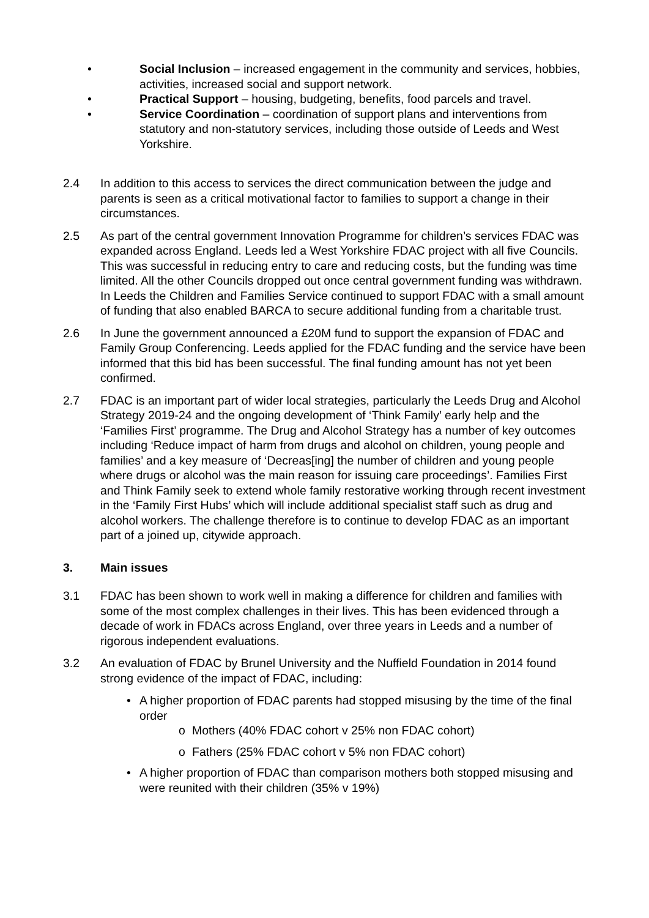• Social Inclusion – increased engagement in the community and services, hobbies, activities, increased social and support network.
• Practical Support – housing, budgeting, benefits, food parcels and travel.
• Service Coordination – coordination of support plans and interventions from statutory and non-statutory services, including those outside of Leeds and West Yorkshire.
2.4 In addition to this access to services the direct communication between the judge and parents is seen as a critical motivational factor to families to support a change in their circumstances.
2.5 As part of the central government Innovation Programme for children’s services FDAC was expanded across England. Leeds led a West Yorkshire FDAC project with all five Councils. This was successful in reducing entry to care and reducing costs, but the funding was time limited. All the other Councils dropped out once central government funding was withdrawn. In Leeds the Children and Families Service continued to support FDAC with a small amount of funding that also enabled BARCA to secure additional funding from a charitable trust.
2.6 In June the government announced a £20M fund to support the expansion of FDAC and Family Group Conferencing. Leeds applied for the FDAC funding and the service have been informed that this bid has been successful. The final funding amount has not yet been confirmed.
2.7 FDAC is an important part of wider local strategies, particularly the Leeds Drug and Alcohol Strategy 2019-24 and the ongoing development of ‘Think Family’ early help and the ‘Families First’ programme. The Drug and Alcohol Strategy has a number of key outcomes including ‘Reduce impact of harm from drugs and alcohol on children, young people and families’ and a key measure of ‘Decreas[ing] the number of children and young people where drugs or alcohol was the main reason for issuing care proceedings’. Families First and Think Family seek to extend whole family restorative working through recent investment in the ‘Family First Hubs’ which will include additional specialist staff such as drug and alcohol workers. The challenge therefore is to continue to develop FDAC as an important part of a joined up, citywide approach.
3. Main issues
3.1 FDAC has been shown to work well in making a difference for children and families with some of the most complex challenges in their lives. This has been evidenced through a decade of work in FDACs across England, over three years in Leeds and a number of rigorous independent evaluations.
3.2 An evaluation of FDAC by Brunel University and the Nuffield Foundation in 2014 found strong evidence of the impact of FDAC, including:
• A higher proportion of FDAC parents had stopped misusing by the time of the final order
o Mothers (40% FDAC cohort v 25% non FDAC cohort)
o Fathers (25% FDAC cohort v 5% non FDAC cohort)
• A higher proportion of FDAC than comparison mothers both stopped misusing and were reunited with their children (35% v 19%)